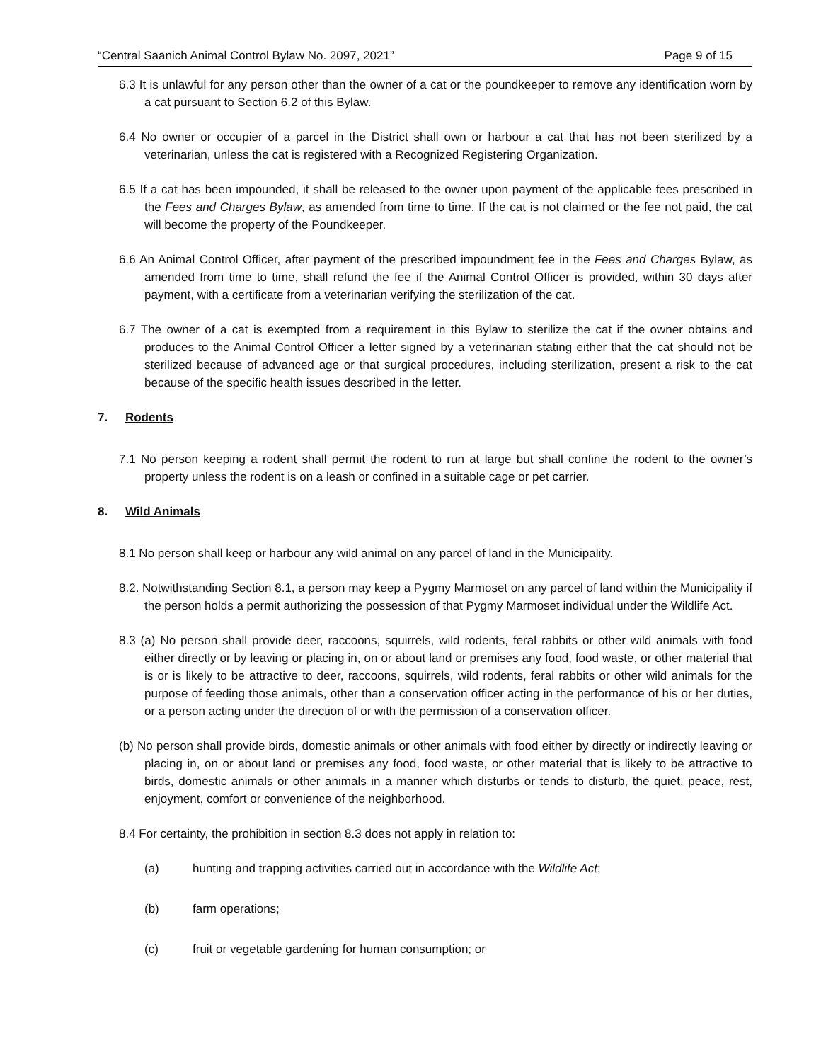“Central Saanich Animal Control Bylaw No. 2097, 2021” Page 9 of 15
6.3 It is unlawful for any person other than the owner of a cat or the poundkeeper to remove any identification worn by a cat pursuant to Section 6.2 of this Bylaw.
6.4 No owner or occupier of a parcel in the District shall own or harbour a cat that has not been sterilized by a veterinarian, unless the cat is registered with a Recognized Registering Organization.
6.5 If a cat has been impounded, it shall be released to the owner upon payment of the applicable fees prescribed in the Fees and Charges Bylaw, as amended from time to time. If the cat is not claimed or the fee not paid, the cat will become the property of the Poundkeeper.
6.6 An Animal Control Officer, after payment of the prescribed impoundment fee in the Fees and Charges Bylaw, as amended from time to time, shall refund the fee if the Animal Control Officer is provided, within 30 days after payment, with a certificate from a veterinarian verifying the sterilization of the cat.
6.7 The owner of a cat is exempted from a requirement in this Bylaw to sterilize the cat if the owner obtains and produces to the Animal Control Officer a letter signed by a veterinarian stating either that the cat should not be sterilized because of advanced age or that surgical procedures, including sterilization, present a risk to the cat because of the specific health issues described in the letter.
7. Rodents
7.1 No person keeping a rodent shall permit the rodent to run at large but shall confine the rodent to the owner’s property unless the rodent is on a leash or confined in a suitable cage or pet carrier.
8. Wild Animals
8.1 No person shall keep or harbour any wild animal on any parcel of land in the Municipality.
8.2. Notwithstanding Section 8.1, a person may keep a Pygmy Marmoset on any parcel of land within the Municipality if the person holds a permit authorizing the possession of that Pygmy Marmoset individual under the Wildlife Act.
8.3 (a) No person shall provide deer, raccoons, squirrels, wild rodents, feral rabbits or other wild animals with food either directly or by leaving or placing in, on or about land or premises any food, food waste, or other material that is or is likely to be attractive to deer, raccoons, squirrels, wild rodents, feral rabbits or other wild animals for the purpose of feeding those animals, other than a conservation officer acting in the performance of his or her duties, or a person acting under the direction of or with the permission of a conservation officer.
(b) No person shall provide birds, domestic animals or other animals with food either by directly or indirectly leaving or placing in, on or about land or premises any food, food waste, or other material that is likely to be attractive to birds, domestic animals or other animals in a manner which disturbs or tends to disturb, the quiet, peace, rest, enjoyment, comfort or convenience of the neighborhood.
8.4 For certainty, the prohibition in section 8.3 does not apply in relation to:
(a) hunting and trapping activities carried out in accordance with the Wildlife Act;
(b) farm operations;
(c) fruit or vegetable gardening for human consumption; or